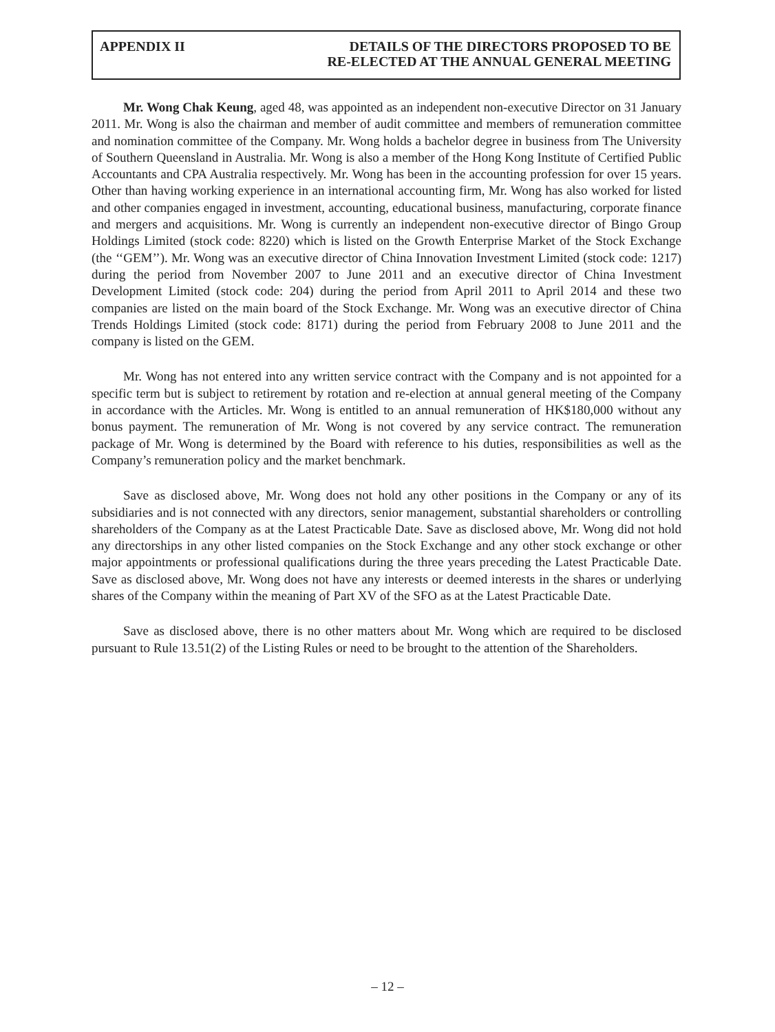APPENDIX II DETAILS OF THE DIRECTORS PROPOSED TO BE
RE-ELECTED AT THE ANNUAL GENERAL MEETING
Mr. Wong Chak Keung, aged 48, was appointed as an independent non-executive Director on 31 January 2011. Mr. Wong is also the chairman and member of audit committee and members of remuneration committee and nomination committee of the Company. Mr. Wong holds a bachelor degree in business from The University of Southern Queensland in Australia. Mr. Wong is also a member of the Hong Kong Institute of Certified Public Accountants and CPA Australia respectively. Mr. Wong has been in the accounting profession for over 15 years. Other than having working experience in an international accounting firm, Mr. Wong has also worked for listed and other companies engaged in investment, accounting, educational business, manufacturing, corporate finance and mergers and acquisitions. Mr. Wong is currently an independent non-executive director of Bingo Group Holdings Limited (stock code: 8220) which is listed on the Growth Enterprise Market of the Stock Exchange (the ‘‘GEM’’). Mr. Wong was an executive director of China Innovation Investment Limited (stock code: 1217) during the period from November 2007 to June 2011 and an executive director of China Investment Development Limited (stock code: 204) during the period from April 2011 to April 2014 and these two companies are listed on the main board of the Stock Exchange. Mr. Wong was an executive director of China Trends Holdings Limited (stock code: 8171) during the period from February 2008 to June 2011 and the company is listed on the GEM.
Mr. Wong has not entered into any written service contract with the Company and is not appointed for a specific term but is subject to retirement by rotation and re-election at annual general meeting of the Company in accordance with the Articles. Mr. Wong is entitled to an annual remuneration of HK$180,000 without any bonus payment. The remuneration of Mr. Wong is not covered by any service contract. The remuneration package of Mr. Wong is determined by the Board with reference to his duties, responsibilities as well as the Company’s remuneration policy and the market benchmark.
Save as disclosed above, Mr. Wong does not hold any other positions in the Company or any of its subsidiaries and is not connected with any directors, senior management, substantial shareholders or controlling shareholders of the Company as at the Latest Practicable Date. Save as disclosed above, Mr. Wong did not hold any directorships in any other listed companies on the Stock Exchange and any other stock exchange or other major appointments or professional qualifications during the three years preceding the Latest Practicable Date. Save as disclosed above, Mr. Wong does not have any interests or deemed interests in the shares or underlying shares of the Company within the meaning of Part XV of the SFO as at the Latest Practicable Date.
Save as disclosed above, there is no other matters about Mr. Wong which are required to be disclosed pursuant to Rule 13.51(2) of the Listing Rules or need to be brought to the attention of the Shareholders.
– 12 –